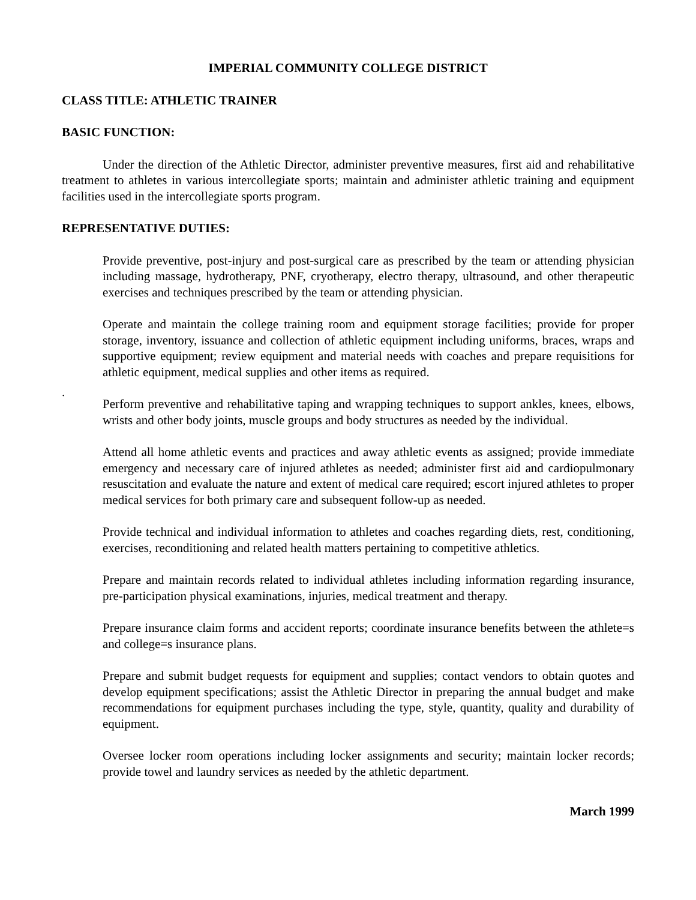IMPERIAL COMMUNITY COLLEGE DISTRICT
CLASS TITLE: ATHLETIC TRAINER
BASIC FUNCTION:
Under the direction of the Athletic Director, administer preventive measures, first aid and rehabilitative treatment to athletes in various intercollegiate sports; maintain and administer athletic training and equipment facilities used in the intercollegiate sports program.
REPRESENTATIVE DUTIES:
Provide preventive, post-injury and post-surgical care as prescribed by the team or attending physician including massage, hydrotherapy, PNF, cryotherapy, electro therapy, ultrasound, and other therapeutic exercises and techniques prescribed by the team or attending physician.
Operate and maintain the college training room and equipment storage facilities; provide for proper storage, inventory, issuance and collection of athletic equipment including uniforms, braces, wraps and supportive equipment; review equipment and material needs with coaches and prepare requisitions for athletic equipment, medical supplies and other items as required.
.
Perform preventive and rehabilitative taping and wrapping techniques to support ankles, knees, elbows, wrists and other body joints, muscle groups and body structures as needed by the individual.
Attend all home athletic events and practices and away athletic events as assigned; provide immediate emergency and necessary care of injured athletes as needed; administer first aid and cardiopulmonary resuscitation and evaluate the nature and extent of medical care required; escort injured athletes to proper medical services for both primary care and subsequent follow-up as needed.
Provide technical and individual information to athletes and coaches regarding diets, rest, conditioning, exercises, reconditioning and related health matters pertaining to competitive athletics.
Prepare and maintain records related to individual athletes including information regarding insurance, pre-participation physical examinations, injuries, medical treatment and therapy.
Prepare insurance claim forms and accident reports; coordinate insurance benefits between the athlete=s and college=s insurance plans.
Prepare and submit budget requests for equipment and supplies; contact vendors to obtain quotes and develop equipment specifications; assist the Athletic Director in preparing the annual budget and make recommendations for equipment purchases including the type, style, quantity, quality and durability of equipment.
Oversee locker room operations including locker assignments and security; maintain locker records; provide towel and laundry services as needed by the athletic department.
March 1999